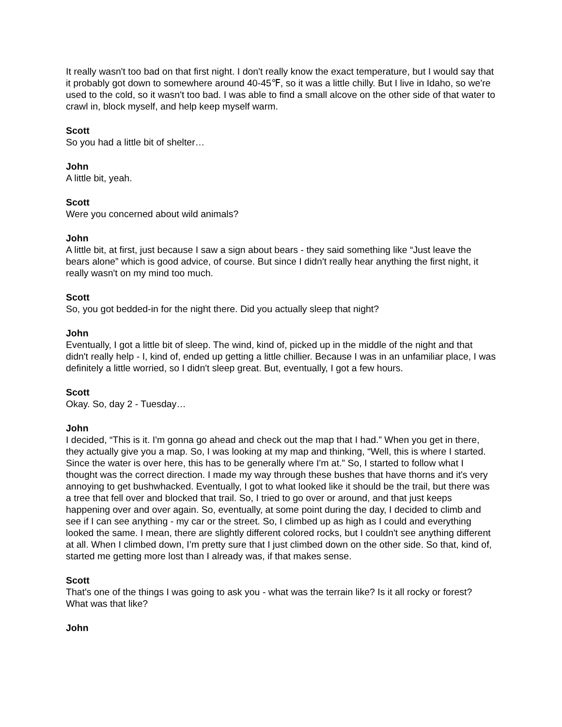It really wasn't too bad on that first night. I don't really know the exact temperature, but I would say that it probably got down to somewhere around 40-45℉, so it was a little chilly. But I live in Idaho, so we're used to the cold, so it wasn't too bad. I was able to find a small alcove on the other side of that water to crawl in, block myself, and help keep myself warm.
Scott
So you had a little bit of shelter…
John
A little bit, yeah.
Scott
Were you concerned about wild animals?
John
A little bit, at first, just because I saw a sign about bears - they said something like “Just leave the bears alone” which is good advice, of course. But since I didn't really hear anything the first night, it really wasn't on my mind too much.
Scott
So, you got bedded-in for the night there. Did you actually sleep that night?
John
Eventually, I got a little bit of sleep. The wind, kind of, picked up in the middle of the night and that didn't really help - I, kind of, ended up getting a little chillier. Because I was in an unfamiliar place, I was definitely a little worried, so I didn't sleep great. But, eventually, I got a few hours.
Scott
Okay. So, day 2 - Tuesday…
John
I decided, “This is it. I'm gonna go ahead and check out the map that I had.” When you get in there, they actually give you a map. So, I was looking at my map and thinking, “Well, this is where I started. Since the water is over here, this has to be generally where I'm at.” So, I started to follow what I thought was the correct direction. I made my way through these bushes that have thorns and it's very annoying to get bushwhacked. Eventually, I got to what looked like it should be the trail, but there was a tree that fell over and blocked that trail. So, I tried to go over or around, and that just keeps happening over and over again. So, eventually, at some point during the day, I decided to climb and see if I can see anything - my car or the street. So, I climbed up as high as I could and everything looked the same. I mean, there are slightly different colored rocks, but I couldn't see anything different at all. When I climbed down, I’m pretty sure that I just climbed down on the other side. So that, kind of, started me getting more lost than I already was, if that makes sense.
Scott
That's one of the things I was going to ask you - what was the terrain like? Is it all rocky or forest? What was that like?
John